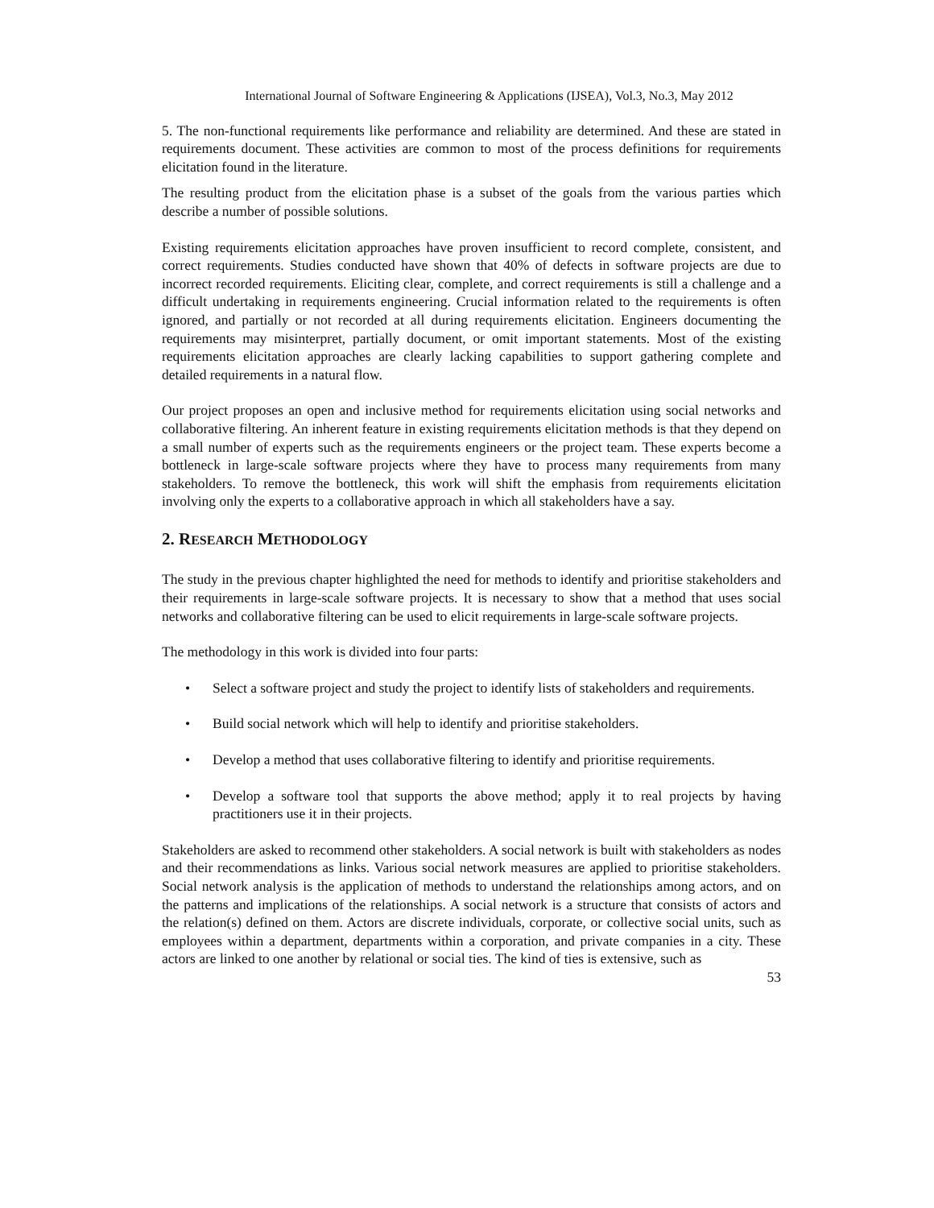International Journal of Software Engineering & Applications (IJSEA), Vol.3, No.3, May 2012
5. The non-functional requirements like performance and reliability are determined. And these are stated in requirements document. These activities are common to most of the process definitions for requirements elicitation found in the literature.
The resulting product from the elicitation phase is a subset of the goals from the various parties which describe a number of possible solutions.
Existing requirements elicitation approaches have proven insufficient to record complete, consistent, and correct requirements. Studies conducted have shown that 40% of defects in software projects are due to incorrect recorded requirements. Eliciting clear, complete, and correct requirements is still a challenge and a difficult undertaking in requirements engineering. Crucial information related to the requirements is often ignored, and partially or not recorded at all during requirements elicitation. Engineers documenting the requirements may misinterpret, partially document, or omit important statements. Most of the existing requirements elicitation approaches are clearly lacking capabilities to support gathering complete and detailed requirements in a natural flow.
Our project proposes an open and inclusive method for requirements elicitation using social networks and collaborative filtering. An inherent feature in existing requirements elicitation methods is that they depend on a small number of experts such as the requirements engineers or the project team. These experts become a bottleneck in large-scale software projects where they have to process many requirements from many stakeholders. To remove the bottleneck, this work will shift the emphasis from requirements elicitation involving only the experts to a collaborative approach in which all stakeholders have a say.
2. RESEARCH METHODOLOGY
The study in the previous chapter highlighted the need for methods to identify and prioritise stakeholders and their requirements in large-scale software projects. It is necessary to show that a method that uses social networks and collaborative filtering can be used to elicit requirements in large-scale software projects.
The methodology in this work is divided into four parts:
• Select a software project and study the project to identify lists of stakeholders and requirements.
• Build social network which will help to identify and prioritise stakeholders.
• Develop a method that uses collaborative filtering to identify and prioritise requirements.
• Develop a software tool that supports the above method; apply it to real projects by having practitioners use it in their projects.
Stakeholders are asked to recommend other stakeholders. A social network is built with stakeholders as nodes and their recommendations as links. Various social network measures are applied to prioritise stakeholders. Social network analysis is the application of methods to understand the relationships among actors, and on the patterns and implications of the relationships. A social network is a structure that consists of actors and the relation(s) defined on them. Actors are discrete individuals, corporate, or collective social units, such as employees within a department, departments within a corporation, and private companies in a city. These actors are linked to one another by relational or social ties. The kind of ties is extensive, such as
53